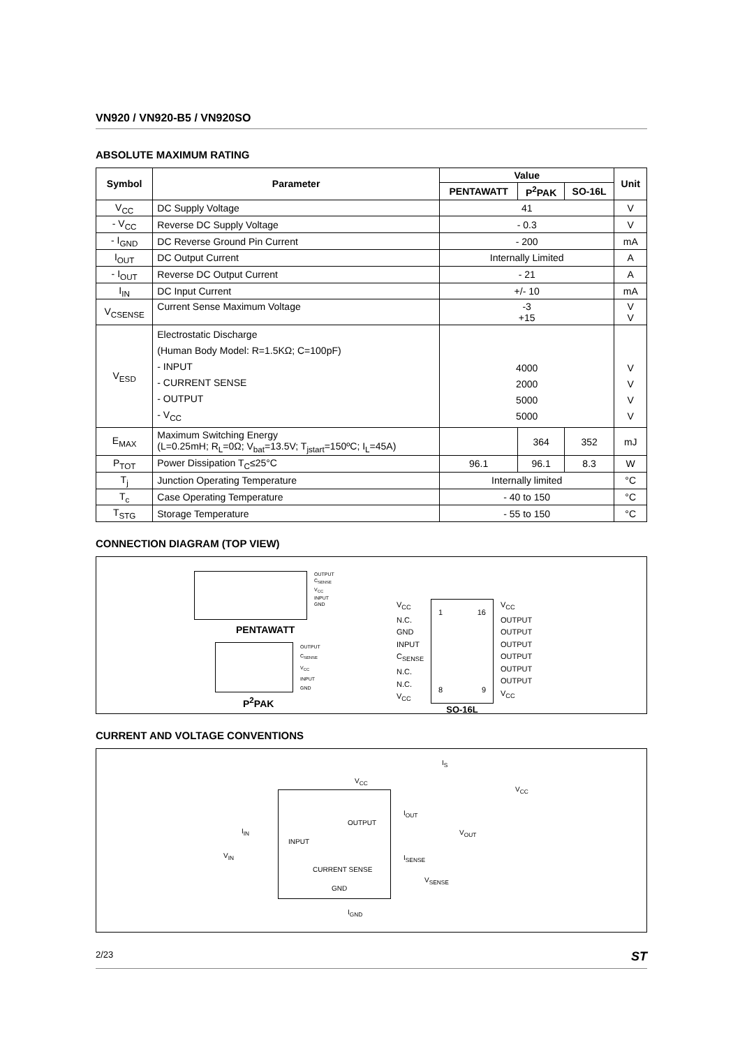VN920 / VN920-B5 / VN920SO
ABSOLUTE MAXIMUM RATING
| Symbol | Parameter | Value | | | Unit |
| --- | --- | --- | --- | --- | --- |
| | | PENTAWATT | P<sup>2</sup>PAK | SO-16L | |
| V<sub>CC</sub> | DC Supply Voltage | 41 | | | V |
| - V<sub>CC</sub> | Reverse DC Supply Voltage | - 0.3 | | | V |
| - I<sub>GND</sub> | DC Reverse Ground Pin Current | - 200 | | | mA |
| I<sub>OUT</sub> | DC Output Current | Internally Limited | | | A |
| - I<sub>OUT</sub> | Reverse DC Output Current | - 21 | | | A |
| I<sub>IN</sub> | DC Input Current | +/- 10 | | | mA |
| V<sub>CSENSE</sub> | Current Sense Maximum Voltage | -3 +15 | | | V V |
| V<sub>ESD</sub> | Electrostatic Discharge (Human Body Model: R=1.5KΩ; C=100pF) - INPUT - CURRENT SENSE - OUTPUT - V<sub>CC</sub> | 4000 2000 5000 5000 | | | V V V V |
| E<sub>MAX</sub> | Maximum Switching Energy (L=0.25mH; R<sub>L</sub>=0Ω; V<sub>bat</sub>=13.5V; T<sub>jstart</sub>=150ºC; I<sub>L</sub>=45A) | | 364 | 352 | mJ |
| P<sub>TOT</sub> | Power Dissipation T<sub>C</sub>≤25°C | 96.1 | 96.1 | 8.3 | W |
| T<sub>j</sub> | Junction Operating Temperature | Internally limited | | | °C |
| T<sub>c</sub> | Case Operating Temperature | - 40 to 150 | | | °C |
| T<sub>STG</sub> | Storage Temperature | - 55 to 150 | | | °C |
CONNECTION DIAGRAM (TOP VIEW)
OUTPUT
C<sub>SENSE</sub>
V<sub>CC</sub>
INPUT
GND
PENTAWATT
OUTPUT
C<sub>SENSE</sub>
V<sub>CC</sub>
INPUT
GND
P<sup>2</sup>PAK
V<sub>CC</sub>
N.C.
GND
INPUT
C<sub>SENSE</sub>
N.C.
N.C.
V<sub>CC</sub>
1 16
8 9
SO-16L
V<sub>CC</sub>
OUTPUT
OUTPUT
OUTPUT
OUTPUT
OUTPUT
OUTPUT
V<sub>CC</sub>
CURRENT AND VOLTAGE CONVENTIONS
I<sub>S</sub>
V<sub>CC</sub>
V<sub>CC</sub>
I<sub>OUT</sub>
OUTPUT
V<sub>OUT</sub> I<sub>IN</sub>
INPUT
V<sub>IN</sub> I<sub>SENSE</sub>
CURRENT SENSE
V<sub>SENSE</sub>
GND
I<sub>GND</sub>
2/23 ST